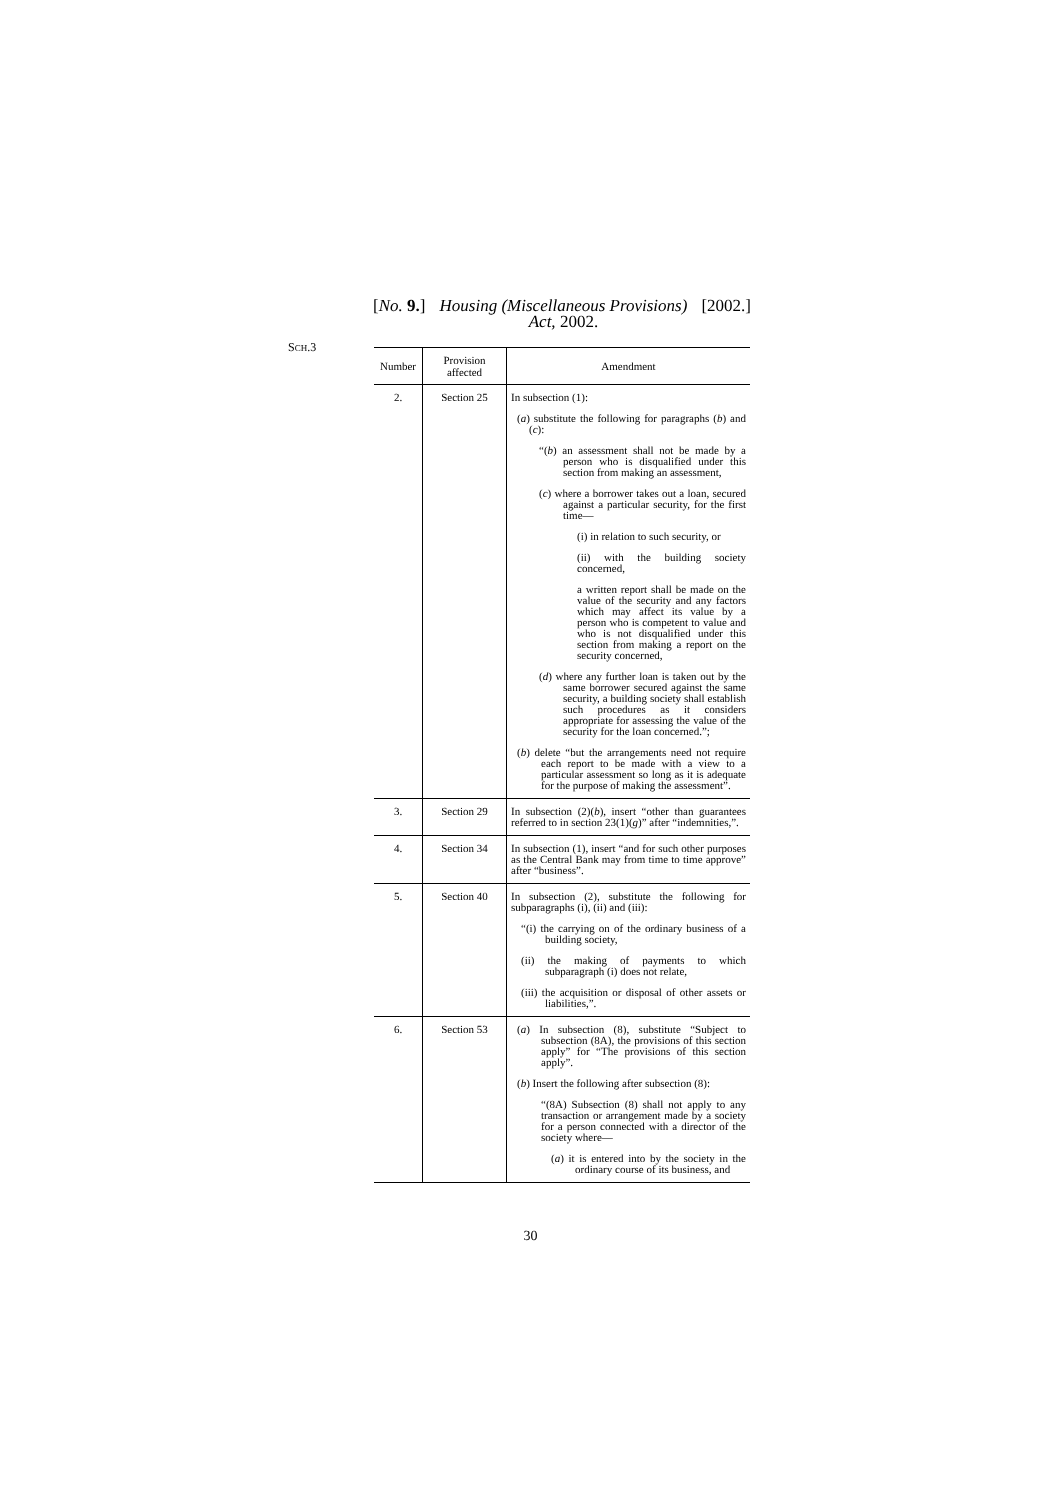[No. 9.] Housing (Miscellaneous Provisions)
Act, 2002. [2002.]
SCH.3
| Number | Provision affected | Amendment |
| --- | --- | --- |
| 2. | Section 25 | In subsection (1): ( a ) substitute the following for paragraphs ( b ) and ( c ): “( b ) an assessment shall not be made by a person who is disqualified under this section from making an assessment, ( c ) where a borrower takes out a loan, secured against a particular security, for the first time— (i) in relation to such security, or (ii) with the building society concerned, a written report shall be made on the value of the security and any factors which may affect its value by a person who is competent to value and who is not disqualified under this section from making a report on the security concerned, ( d ) where any further loan is taken out by the same borrower secured against the same security, a building society shall establish such procedures as it considers appropriate for assessing the value of the security for the loan concerned.”; ( b ) delete “but the arrangements need not require each report to be made with a view to a particular assessment so long as it is adequate for the purpose of making the assessment”. |
| 3. | Section 29 | In subsection (2)( b ), insert “other than guarantees referred to in section 23(1)( g )” after “indemnities,”. |
| 4. | Section 34 | In subsection (1), insert “and for such other purposes as the Central Bank may from time to time approve” after “business”. |
| 5. | Section 40 | In subsection (2), substitute the following for subparagraphs (i), (ii) and (iii): “(i) the carrying on of the ordinary business of a building society, (ii) the making of payments to which subparagraph (i) does not relate, (iii) the acquisition or disposal of other assets or liabilities,”. |
| 6. | Section 53 | ( a ) In subsection (8), substitute “Subject to subsection (8A), the provisions of this section apply” for “The provisions of this section apply”. ( b ) Insert the following after subsection (8): “(8A) Subsection (8) shall not apply to any transaction or arrangement made by a society for a person connected with a director of the society where— ( a ) it is entered into by the society in the ordinary course of its business, and |
30